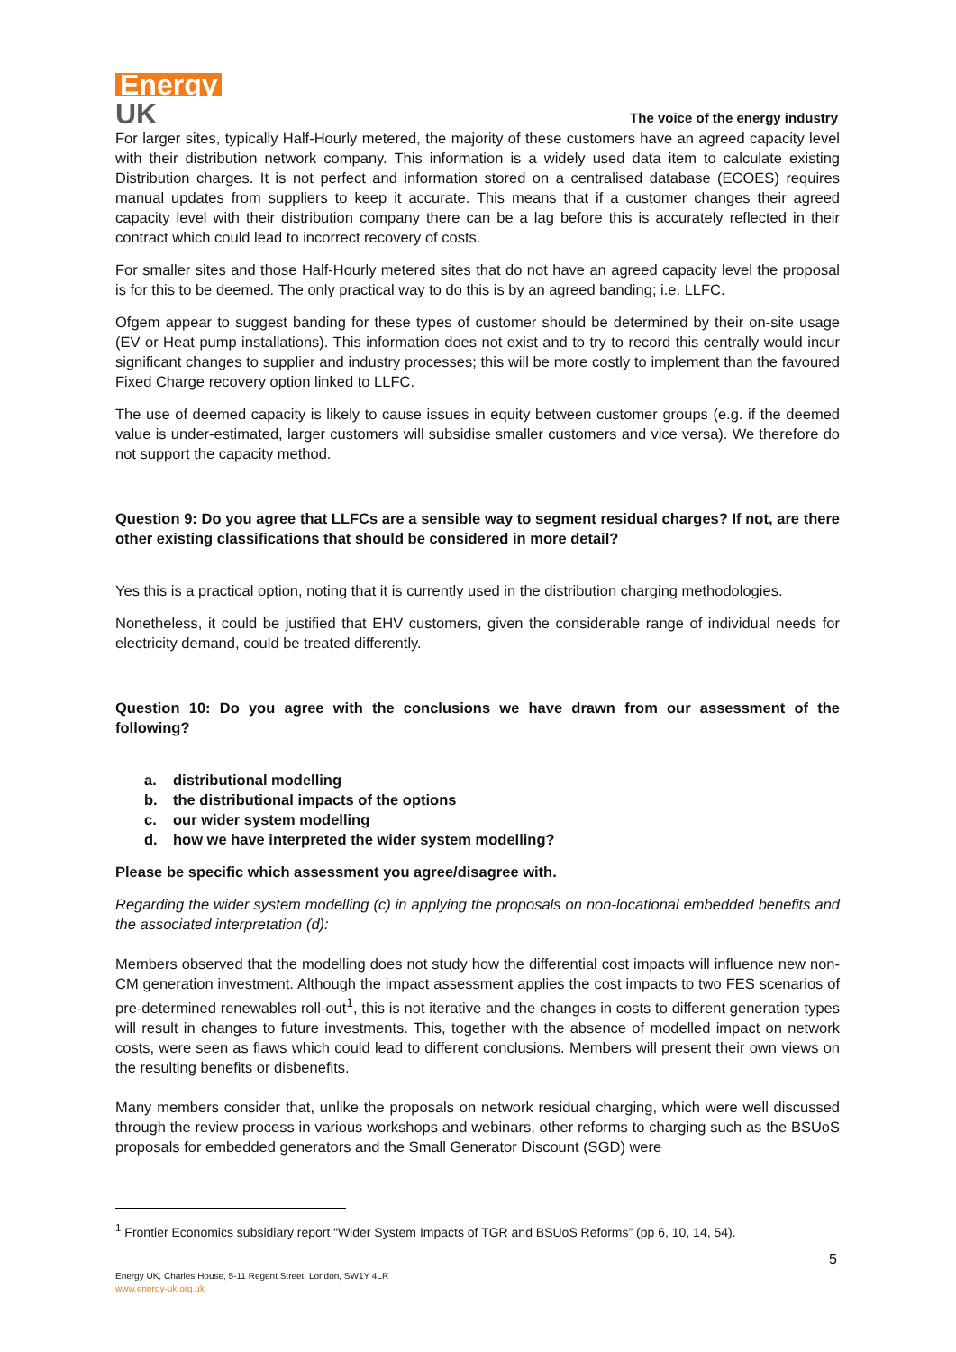Energy
UK
The voice of the energy industry
For larger sites, typically Half-Hourly metered, the majority of these customers have an agreed capacity level with their distribution network company. This information is a widely used data item to calculate existing Distribution charges. It is not perfect and information stored on a centralised database (ECOES) requires manual updates from suppliers to keep it accurate. This means that if a customer changes their agreed capacity level with their distribution company there can be a lag before this is accurately reflected in their contract which could lead to incorrect recovery of costs.
For smaller sites and those Half-Hourly metered sites that do not have an agreed capacity level the proposal is for this to be deemed. The only practical way to do this is by an agreed banding; i.e. LLFC.
Ofgem appear to suggest banding for these types of customer should be determined by their on-site usage (EV or Heat pump installations). This information does not exist and to try to record this centrally would incur significant changes to supplier and industry processes; this will be more costly to implement than the favoured Fixed Charge recovery option linked to LLFC.
The use of deemed capacity is likely to cause issues in equity between customer groups (e.g. if the deemed value is under-estimated, larger customers will subsidise smaller customers and vice versa). We therefore do not support the capacity method.
Question 9: Do you agree that LLFCs are a sensible way to segment residual charges? If not, are there other existing classifications that should be considered in more detail?
Yes this is a practical option, noting that it is currently used in the distribution charging methodologies.
Nonetheless, it could be justified that EHV customers, given the considerable range of individual needs for electricity demand, could be treated differently.
Question 10: Do you agree with the conclusions we have drawn from our assessment of the following?
a. distributional modelling
b. the distributional impacts of the options
c. our wider system modelling
d. how we have interpreted the wider system modelling?
Please be specific which assessment you agree/disagree with.
Regarding the wider system modelling (c) in applying the proposals on non-locational embedded benefits and the associated interpretation (d):
Members observed that the modelling does not study how the differential cost impacts will influence new non-CM generation investment. Although the impact assessment applies the cost impacts to two FES scenarios of pre-determined renewables roll-out<sup>1</sup>, this is not iterative and the changes in costs to different generation types will result in changes to future investments. This, together with the absence of modelled impact on network costs, were seen as flaws which could lead to different conclusions. Members will present their own views on the resulting benefits or disbenefits.
Many members consider that, unlike the proposals on network residual charging, which were well discussed through the review process in various workshops and webinars, other reforms to charging such as the BSUoS proposals for embedded generators and the Small Generator Discount (SGD) were
<sup>1</sup> Frontier Economics subsidiary report “Wider System Impacts of TGR and BSUoS Reforms” (pp 6, 10, 14, 54).
5
Energy UK, Charles House, 5-11 Regent Street, London, SW1Y 4LR
www.energy-uk.org.uk